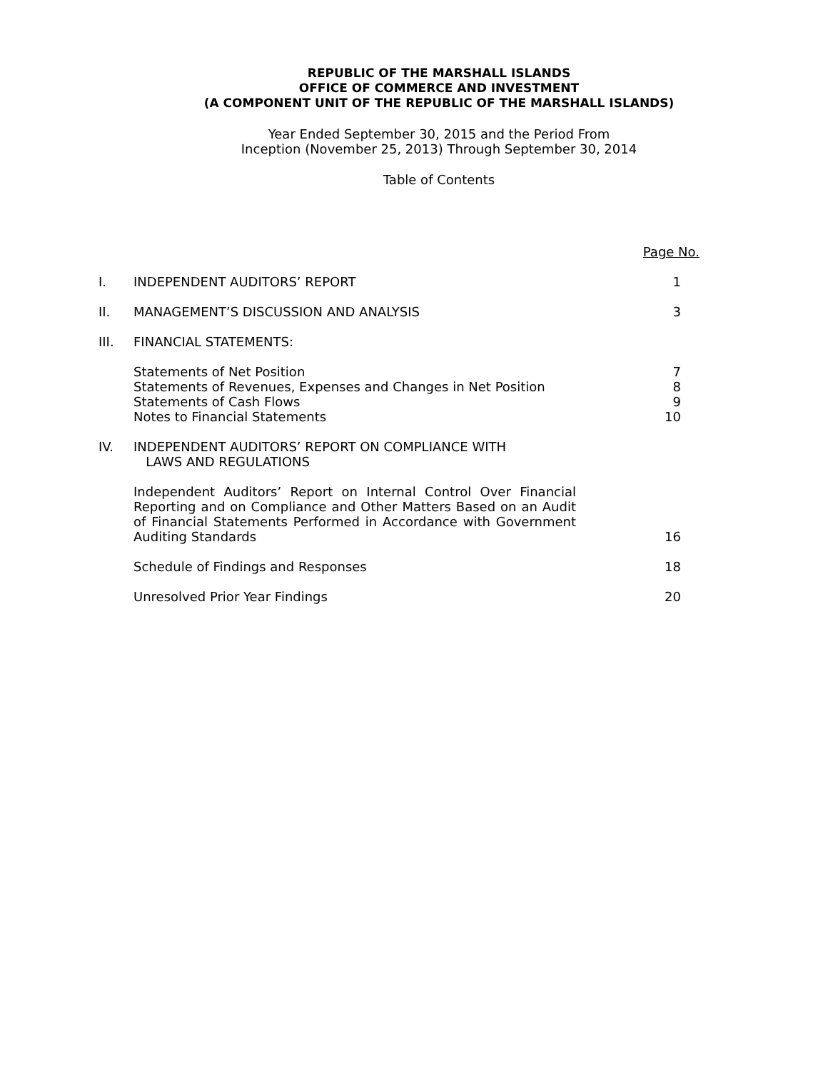REPUBLIC OF THE MARSHALL ISLANDS
OFFICE OF COMMERCE AND INVESTMENT
(A COMPONENT UNIT OF THE REPUBLIC OF THE MARSHALL ISLANDS)
Year Ended September 30, 2015 and the Period From
Inception (November 25, 2013) Through September 30, 2014
Table of Contents
| | | Page No. |
| I. | INDEPENDENT AUDITORS’ REPORT | 1 |
| II. | MANAGEMENT’S DISCUSSION AND ANALYSIS | 3 |
| III. | FINANCIAL STATEMENTS: | |
| | Statements of Net Position | 7 |
| | Statements of Revenues, Expenses and Changes in Net Position | 8 |
| | Statements of Cash Flows | 9 |
| | Notes to Financial Statements | 10 |
| IV. | INDEPENDENT AUDITORS’ REPORT ON COMPLIANCE WITH LAWS AND REGULATIONS | |
| | Independent Auditors’ Report on Internal Control Over Financial Reporting and on Compliance and Other Matters Based on an Audit of Financial Statements Performed in Accordance with Government Auditing Standards | 16 |
| | Schedule of Findings and Responses | 18 |
| | Unresolved Prior Year Findings | 20 |